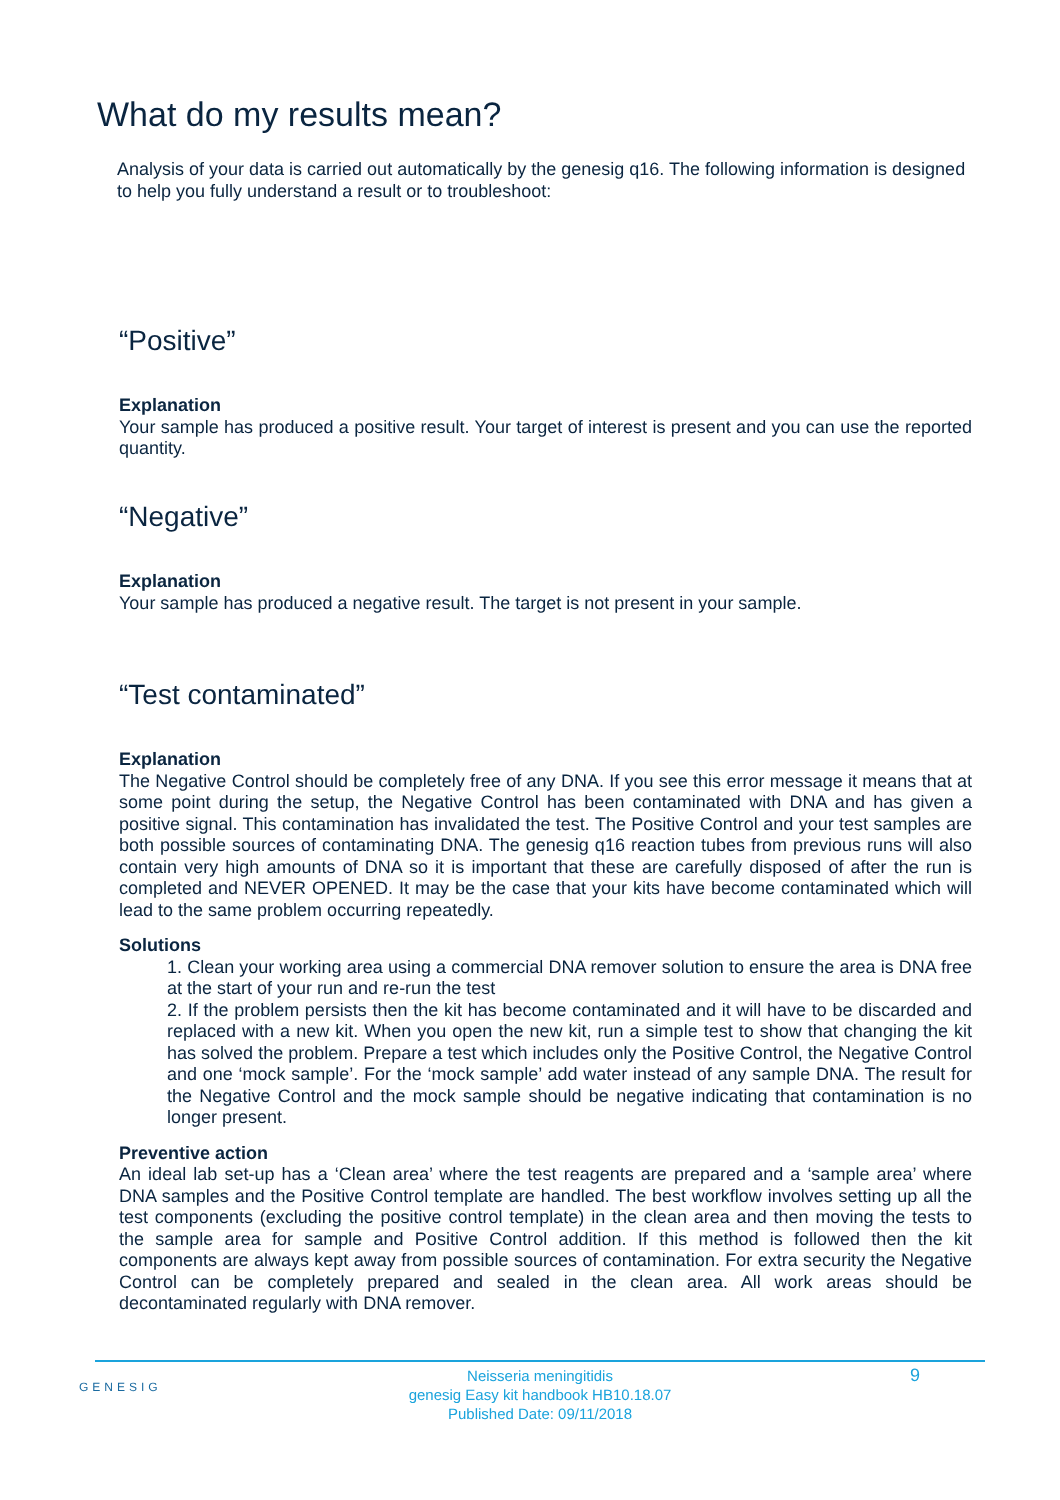What do my results mean?
Analysis of your data is carried out automatically by the genesig q16. The following information is designed to help you fully understand a result or to troubleshoot:
“Positive”
Explanation
Your sample has produced a positive result. Your target of interest is present and you can use the reported quantity.
“Negative”
Explanation
Your sample has produced a negative result. The target is not present in your sample.
“Test contaminated”
Explanation
The Negative Control should be completely free of any DNA. If you see this error message it means that at some point during the setup, the Negative Control has been contaminated with DNA and has given a positive signal. This contamination has invalidated the test. The Positive Control and your test samples are both possible sources of contaminating DNA. The genesig q16 reaction tubes from previous runs will also contain very high amounts of DNA so it is important that these are carefully disposed of after the run is completed and NEVER OPENED. It may be the case that your kits have become contaminated which will lead to the same problem occurring repeatedly.
Solutions
1. Clean your working area using a commercial DNA remover solution to ensure the area is DNA free at the start of your run and re-run the test
2. If the problem persists then the kit has become contaminated and it will have to be discarded and replaced with a new kit. When you open the new kit, run a simple test to show that changing the kit has solved the problem. Prepare a test which includes only the Positive Control, the Negative Control and one ‘mock sample’. For the ‘mock sample’ add water instead of any sample DNA. The result for the Negative Control and the mock sample should be negative indicating that contamination is no longer present.
Preventive action
An ideal lab set-up has a ‘Clean area’ where the test reagents are prepared and a ‘sample area’ where DNA samples and the Positive Control template are handled. The best workflow involves setting up all the test components (excluding the positive control template) in the clean area and then moving the tests to the sample area for sample and Positive Control addition. If this method is followed then the kit components are always kept away from possible sources of contamination. For extra security the Negative Control can be completely prepared and sealed in the clean area. All work areas should be decontaminated regularly with DNA remover.
GENESIG
Neisseria meningitidis
genesig Easy kit handbook HB10.18.07
Published Date: 09/11/2018
9